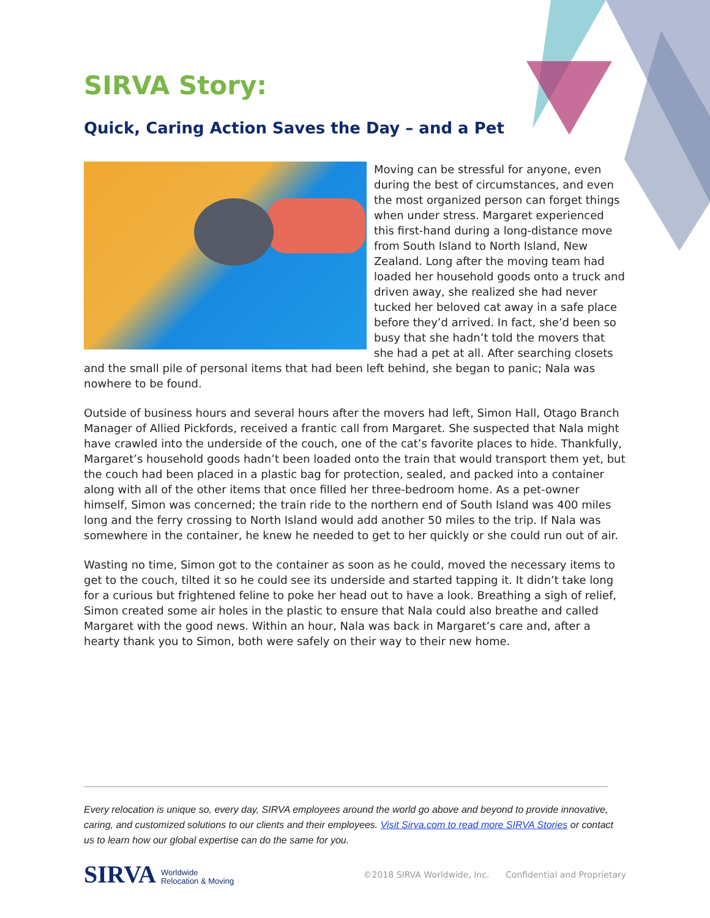SIRVA Story:
Quick, Caring Action Saves the Day – and a Pet
Moving can be stressful for anyone, even during the best of circumstances, and even the most organized person can forget things when under stress. Margaret experienced this first-hand during a long-distance move from South Island to North Island, New Zealand. Long after the moving team had loaded her household goods onto a truck and driven away, she realized she had never tucked her beloved cat away in a safe place before they’d arrived. In fact, she’d been so busy that she hadn’t told the movers that she had a pet at all. After searching closets and the small pile of personal items that had been left behind, she began to panic; Nala was nowhere to be found.
Outside of business hours and several hours after the movers had left, Simon Hall, Otago Branch Manager of Allied Pickfords, received a frantic call from Margaret. She suspected that Nala might have crawled into the underside of the couch, one of the cat’s favorite places to hide. Thankfully, Margaret’s household goods hadn’t been loaded onto the train that would transport them yet, but the couch had been placed in a plastic bag for protection, sealed, and packed into a container along with all of the other items that once filled her three-bedroom home. As a pet-owner himself, Simon was concerned; the train ride to the northern end of South Island was 400 miles long and the ferry crossing to North Island would add another 50 miles to the trip. If Nala was somewhere in the container, he knew he needed to get to her quickly or she could run out of air.
Wasting no time, Simon got to the container as soon as he could, moved the necessary items to get to the couch, tilted it so he could see its underside and started tapping it. It didn’t take long for a curious but frightened feline to poke her head out to have a look. Breathing a sigh of relief, Simon created some air holes in the plastic to ensure that Nala could also breathe and called Margaret with the good news. Within an hour, Nala was back in Margaret’s care and, after a hearty thank you to Simon, both were safely on their way to their new home.
Every relocation is unique so, every day, SIRVA employees around the world go above and beyond to provide innovative, caring, and customized solutions to our clients and their employees. Visit Sirva.com to read more SIRVA Stories or contact us to learn how our global expertise can do the same for you.
SIRVA Worldwide
Relocation & Moving
©2018 SIRVA Worldwide, Inc. Confidential and Proprietary